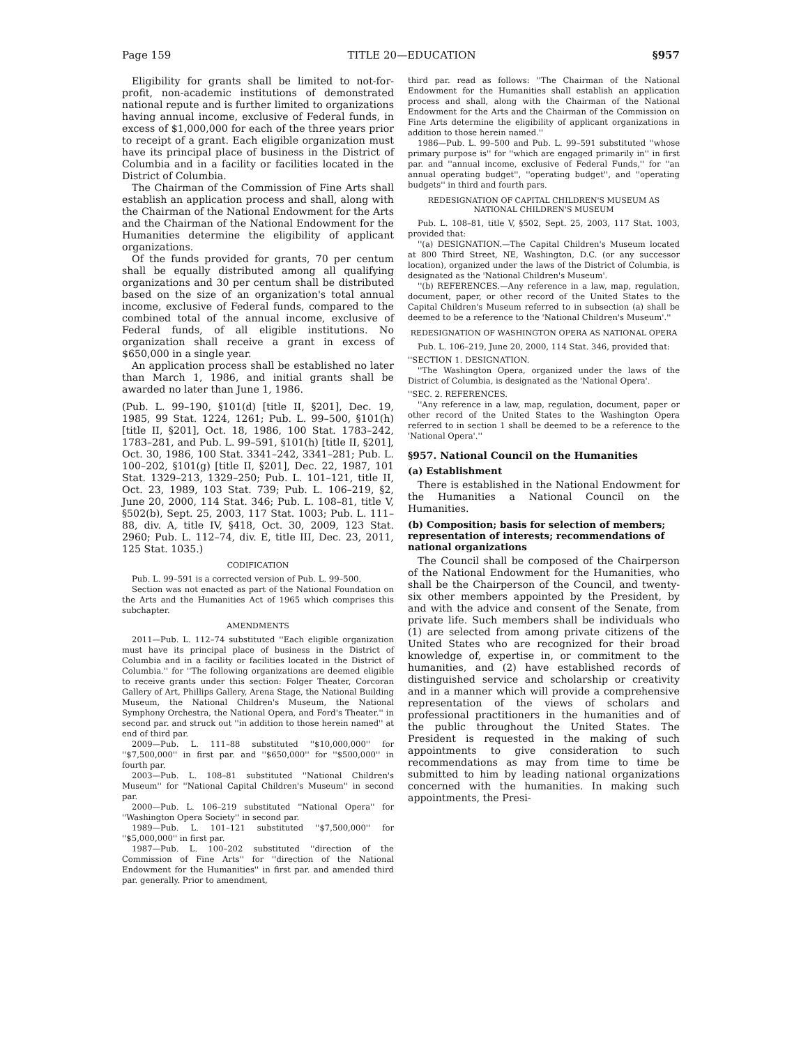Page 159 TITLE 20—EDUCATION §957
Eligibility for grants shall be limited to not-for-profit, non-academic institutions of demonstrated national repute and is further limited to organizations having annual income, exclusive of Federal funds, in excess of $1,000,000 for each of the three years prior to receipt of a grant. Each eligible organization must have its principal place of business in the District of Columbia and in a facility or facilities located in the District of Columbia.
The Chairman of the Commission of Fine Arts shall establish an application process and shall, along with the Chairman of the National Endowment for the Arts and the Chairman of the National Endowment for the Humanities determine the eligibility of applicant organizations.
Of the funds provided for grants, 70 per centum shall be equally distributed among all qualifying organizations and 30 per centum shall be distributed based on the size of an organization's total annual income, exclusive of Federal funds, compared to the combined total of the annual income, exclusive of Federal funds, of all eligible institutions. No organization shall receive a grant in excess of $650,000 in a single year.
An application process shall be established no later than March 1, 1986, and initial grants shall be awarded no later than June 1, 1986.
(Pub. L. 99–190, §101(d) [title II, §201], Dec. 19, 1985, 99 Stat. 1224, 1261; Pub. L. 99–500, §101(h) [title II, §201], Oct. 18, 1986, 100 Stat. 1783–242, 1783–281, and Pub. L. 99–591, §101(h) [title II, §201], Oct. 30, 1986, 100 Stat. 3341–242, 3341–281; Pub. L. 100–202, §101(g) [title II, §201], Dec. 22, 1987, 101 Stat. 1329–213, 1329–250; Pub. L. 101–121, title II, Oct. 23, 1989, 103 Stat. 739; Pub. L. 106–219, §2, June 20, 2000, 114 Stat. 346; Pub. L. 108–81, title V, §502(b), Sept. 25, 2003, 117 Stat. 1003; Pub. L. 111–88, div. A, title IV, §418, Oct. 30, 2009, 123 Stat. 2960; Pub. L. 112–74, div. E, title III, Dec. 23, 2011, 125 Stat. 1035.)
CODIFICATION
Pub. L. 99–591 is a corrected version of Pub. L. 99–500.
Section was not enacted as part of the National Foundation on the Arts and the Humanities Act of 1965 which comprises this subchapter.
AMENDMENTS
2011—Pub. L. 112–74 substituted ''Each eligible organization must have its principal place of business in the District of Columbia and in a facility or facilities located in the District of Columbia.'' for ''The following organizations are deemed eligible to receive grants under this section: Folger Theater, Corcoran Gallery of Art, Phillips Gallery, Arena Stage, the National Building Museum, the National Children's Museum, the National Symphony Orchestra, the National Opera, and Ford's Theater.'' in second par. and struck out ''in addition to those herein named'' at end of third par.
2009—Pub. L. 111–88 substituted ''$10,000,000'' for ''$7,500,000'' in first par. and ''$650,000'' for ''$500,000'' in fourth par.
2003—Pub. L. 108–81 substituted ''National Children's Museum'' for ''National Capital Children's Museum'' in second par.
2000—Pub. L. 106–219 substituted ''National Opera'' for ''Washington Opera Society'' in second par.
1989—Pub. L. 101–121 substituted ''$7,500,000'' for ''$5,000,000'' in first par.
1987—Pub. L. 100–202 substituted ''direction of the Commission of Fine Arts'' for ''direction of the National Endowment for the Humanities'' in first par. and amended third par. generally. Prior to amendment,
third par. read as follows: ''The Chairman of the National Endowment for the Humanities shall establish an application process and shall, along with the Chairman of the National Endowment for the Arts and the Chairman of the Commission on Fine Arts determine the eligibility of applicant organizations in addition to those herein named.''
1986—Pub. L. 99–500 and Pub. L. 99–591 substituted ''whose primary purpose is'' for ''which are engaged primarily in'' in first par. and ''annual income, exclusive of Federal Funds,'' for ''an annual operating budget'', ''operating budget'', and ''operating budgets'' in third and fourth pars.
REDESIGNATION OF CAPITAL CHILDREN'S MUSEUM AS NATIONAL CHILDREN'S MUSEUM
Pub. L. 108–81, title V, §502, Sept. 25, 2003, 117 Stat. 1003, provided that:
''(a) DESIGNATION.—The Capital Children's Museum located at 800 Third Street, NE, Washington, D.C. (or any successor location), organized under the laws of the District of Columbia, is designated as the 'National Children's Museum'.
''(b) REFERENCES.—Any reference in a law, map, regulation, document, paper, or other record of the United States to the Capital Children's Museum referred to in subsection (a) shall be deemed to be a reference to the 'National Children's Museum'.''
REDESIGNATION OF WASHINGTON OPERA AS NATIONAL OPERA
Pub. L. 106–219, June 20, 2000, 114 Stat. 346, provided that:
''SECTION 1. DESIGNATION.
''The Washington Opera, organized under the laws of the District of Columbia, is designated as the 'National Opera'.
''SEC. 2. REFERENCES.
''Any reference in a law, map, regulation, document, paper or other record of the United States to the Washington Opera referred to in section 1 shall be deemed to be a reference to the 'National Opera'.''
§957. National Council on the Humanities
(a) Establishment
There is established in the National Endowment for the Humanities a National Council on the Humanities.
(b) Composition; basis for selection of members; representation of interests; recommendations of national organizations
The Council shall be composed of the Chairperson of the National Endowment for the Humanities, who shall be the Chairperson of the Council, and twenty-six other members appointed by the President, by and with the advice and consent of the Senate, from private life. Such members shall be individuals who (1) are selected from among private citizens of the United States who are recognized for their broad knowledge of, expertise in, or commitment to the humanities, and (2) have established records of distinguished service and scholarship or creativity and in a manner which will provide a comprehensive representation of the views of scholars and professional practitioners in the humanities and of the public throughout the United States. The President is requested in the making of such appointments to give consideration to such recommendations as may from time to time be submitted to him by leading national organizations concerned with the humanities. In making such appointments, the Presi-